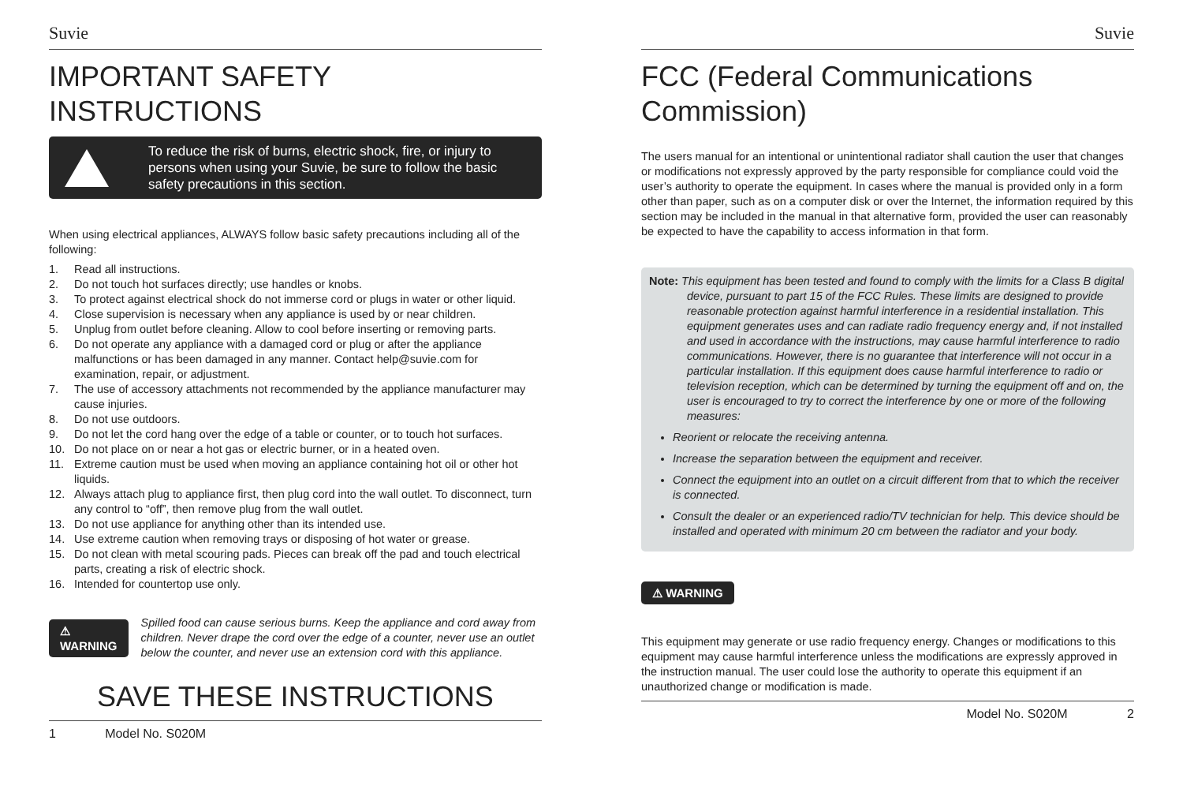Suvie
IMPORTANT SAFETY INSTRUCTIONS
To reduce the risk of burns, electric shock, fire, or injury to persons when using your Suvie, be sure to follow the basic safety precautions in this section.
When using electrical appliances, ALWAYS follow basic safety precautions including all of the following:
1. Read all instructions.
2. Do not touch hot surfaces directly; use handles or knobs.
3. To protect against electrical shock do not immerse cord or plugs in water or other liquid.
4. Close supervision is necessary when any appliance is used by or near children.
5. Unplug from outlet before cleaning. Allow to cool before inserting or removing parts.
6. Do not operate any appliance with a damaged cord or plug or after the appliance malfunctions or has been damaged in any manner. Contact help@suvie.com for examination, repair, or adjustment.
7. The use of accessory attachments not recommended by the appliance manufacturer may cause injuries.
8. Do not use outdoors.
9. Do not let the cord hang over the edge of a table or counter, or to touch hot surfaces.
10. Do not place on or near a hot gas or electric burner, or in a heated oven.
11. Extreme caution must be used when moving an appliance containing hot oil or other hot liquids.
12. Always attach plug to appliance first, then plug cord into the wall outlet. To disconnect, turn any control to “off”, then remove plug from the wall outlet.
13. Do not use appliance for anything other than its intended use.
14. Use extreme caution when removing trays or disposing of hot water or grease.
15. Do not clean with metal scouring pads. Pieces can break off the pad and touch electrical parts, creating a risk of electric shock.
16. Intended for countertop use only.
⚠ WARNING
Spilled food can cause serious burns. Keep the appliance and cord away from children. Never drape the cord over the edge of a counter, never use an outlet below the counter, and never use an extension cord with this appliance.
SAVE THESE INSTRUCTIONS
1 Model No. S020M
Suvie
FCC (Federal Communications Commission)
The users manual for an intentional or unintentional radiator shall caution the user that changes or modifications not expressly approved by the party responsible for compliance could void the user’s authority to operate the equipment. In cases where the manual is provided only in a form other than paper, such as on a computer disk or over the Internet, the information required by this section may be included in the manual in that alternative form, provided the user can reasonably be expected to have the capability to access information in that form.
Note: This equipment has been tested and found to comply with the limits for a Class B digital device, pursuant to part 15 of the FCC Rules. These limits are designed to provide reasonable protection against harmful interference in a residential installation. This equipment generates uses and can radiate radio frequency energy and, if not installed and used in accordance with the instructions, may cause harmful interference to radio communications. However, there is no guarantee that interference will not occur in a particular installation. If this equipment does cause harmful interference to radio or television reception, which can be determined by turning the equipment off and on, the user is encouraged to try to correct the interference by one or more of the following measures:
Reorient or relocate the receiving antenna.
Increase the separation between the equipment and receiver.
Connect the equipment into an outlet on a circuit different from that to which the receiver is connected.
Consult the dealer or an experienced radio/TV technician for help. This device should be installed and operated with minimum 20 cm between the radiator and your body.
⚠ WARNING
This equipment may generate or use radio frequency energy. Changes or modifications to this equipment may cause harmful interference unless the modifications are expressly approved in the instruction manual. The user could lose the authority to operate this equipment if an unauthorized change or modification is made.
Model No. S020M 2